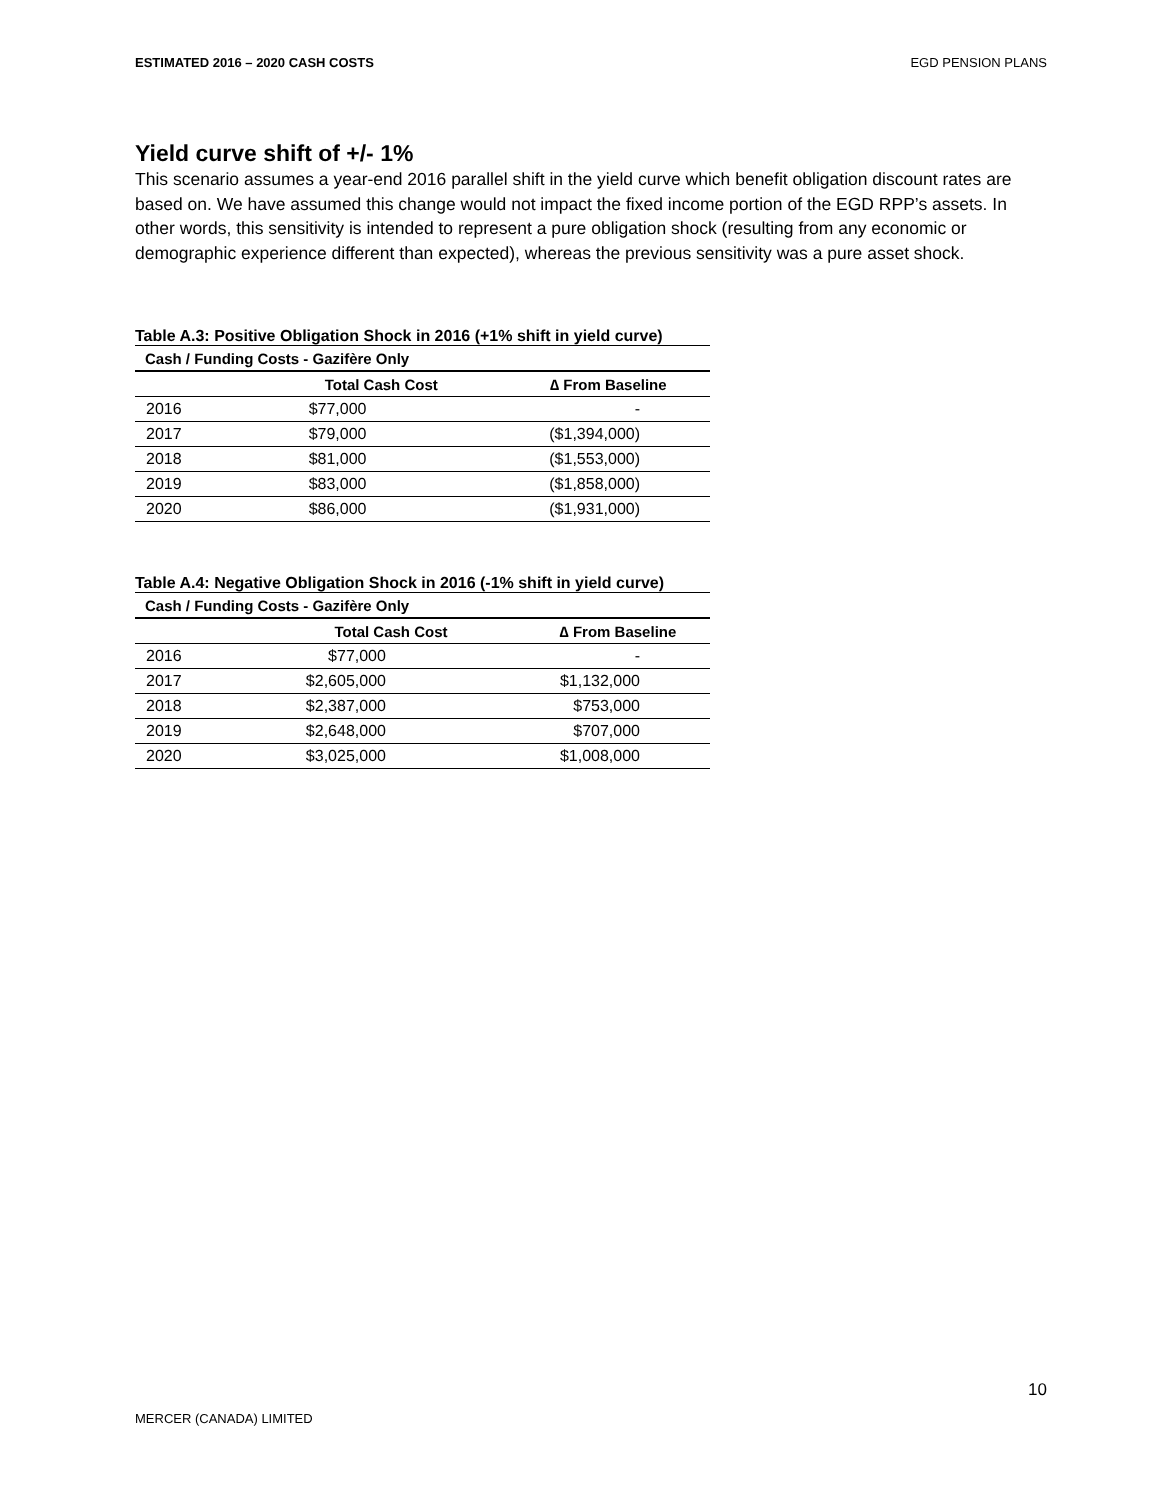ESTIMATED 2016 – 2020 CASH COSTS EGD PENSION PLANS
Yield curve shift of +/- 1%
This scenario assumes a year-end 2016 parallel shift in the yield curve which benefit obligation discount rates are based on. We have assumed this change would not impact the fixed income portion of the EGD RPP’s assets. In other words, this sensitivity is intended to represent a pure obligation shock (resulting from any economic or demographic experience different than expected), whereas the previous sensitivity was a pure asset shock.
Table A.3: Positive Obligation Shock in 2016 (+1% shift in yield curve)
| Cash / Funding Costs - Gazifère Only | | |
| --- | --- | --- |
| | Total Cash Cost | ∆ From Baseline |
| 2016 | $77,000 | - |
| 2017 | $79,000 | ($1,394,000) |
| 2018 | $81,000 | ($1,553,000) |
| 2019 | $83,000 | ($1,858,000) |
| 2020 | $86,000 | ($1,931,000) |
Table A.4: Negative Obligation Shock in 2016 (-1% shift in yield curve)
| Cash / Funding Costs - Gazifère Only | | |
| --- | --- | --- |
| | Total Cash Cost | ∆ From Baseline |
| 2016 | $77,000 | - |
| 2017 | $2,605,000 | $1,132,000 |
| 2018 | $2,387,000 | $753,000 |
| 2019 | $2,648,000 | $707,000 |
| 2020 | $3,025,000 | $1,008,000 |
10
MERCER (CANADA) LIMITED